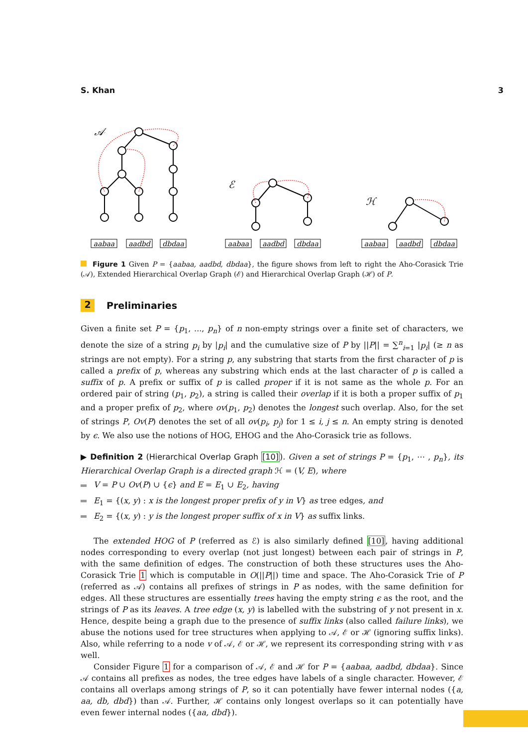S. Khan 3
𝒜
ℰ
ℋ
aabaa
aadbd
dbdaa
aabaa
aadbd
dbdaa
aabaa
aadbd
dbdaa
Figure 1 Given P = {aabaa, aadbd, dbdaa}, the figure shows from left to right the Aho-Corasick Trie (𝒜), Extended Hierarchical Overlap Graph (ℰ) and Hierarchical Overlap Graph (ℋ) of P.
2 Preliminaries
Given a finite set P = {p<sub>1</sub>, ..., p<sub>n</sub>} of n non-empty strings over a finite set of characters, we denote the size of a string p<sub>i</sub> by |p<sub>i</sub>| and the cumulative size of P by ||P|| = ∑<sup>n</sup><sub>i=1</sub> |p<sub>i</sub>| (≥ n as strings are not empty). For a string p, any substring that starts from the first character of p is called a prefix of p, whereas any substring which ends at the last character of p is called a suffix of p. A prefix or suffix of p is called proper if it is not same as the whole p. For an ordered pair of string (p<sub>1</sub>, p<sub>2</sub>), a string is called their overlap if it is both a proper suffix of p<sub>1</sub> and a proper prefix of p<sub>2</sub>, where ov(p<sub>1</sub>, p<sub>2</sub>) denotes the longest such overlap. Also, for the set of strings P, Ov(P) denotes the set of all ov(p<sub>i</sub>, p<sub>j</sub>) for 1 ≤ i, j ≤ n. An empty string is denoted by ϵ. We also use the notions of HOG, EHOG and the Aho-Corasick trie as follows.
▶ Definition 2 (Hierarchical Overlap Graph [10]). Given a set of strings P = {p<sub>1</sub>, ⋯ , p<sub>n</sub>}, its Hierarchical Overlap Graph is a directed graph ℋ = (V, E), where
V = P ∪ Ov(P) ∪ {ϵ} and E = E<sub>1</sub> ∪ E<sub>2</sub>, having
E<sub>1</sub> = {(x, y) : x is the longest proper prefix of y in V} as tree edges, and
E<sub>2</sub> = {(x, y) : y is the longest proper suffix of x in V} as suffix links.
The extended HOG of P (referred as ℰ) is also similarly defined [10], having additional nodes corresponding to every overlap (not just longest) between each pair of strings in P, with the same definition of edges. The construction of both these structures uses the Aho-Corasick Trie 1 which is computable in O(||P||) time and space. The Aho-Corasick Trie of P (referred as 𝒜) contains all prefixes of strings in P as nodes, with the same definition for edges. All these structures are essentially trees having the empty string ϵ as the root, and the strings of P as its leaves. A tree edge (x, y) is labelled with the substring of y not present in x. Hence, despite being a graph due to the presence of suffix links (also called failure links), we abuse the notions used for tree structures when applying to 𝒜, ℰ or ℋ (ignoring suffix links). Also, while referring to a node v of 𝒜, ℰ or ℋ, we represent its corresponding string with v as well.
Consider Figure 1 for a comparison of 𝒜, ℰ and ℋ for P = {aabaa, aadbd, dbdaa}. Since 𝒜 contains all prefixes as nodes, the tree edges have labels of a single character. However, ℰ contains all overlaps among strings of P, so it can potentially have fewer internal nodes ({a, aa, db, dbd}) than 𝒜. Further, ℋ contains only longest overlaps so it can potentially have even fewer internal nodes ({aa, dbd}).